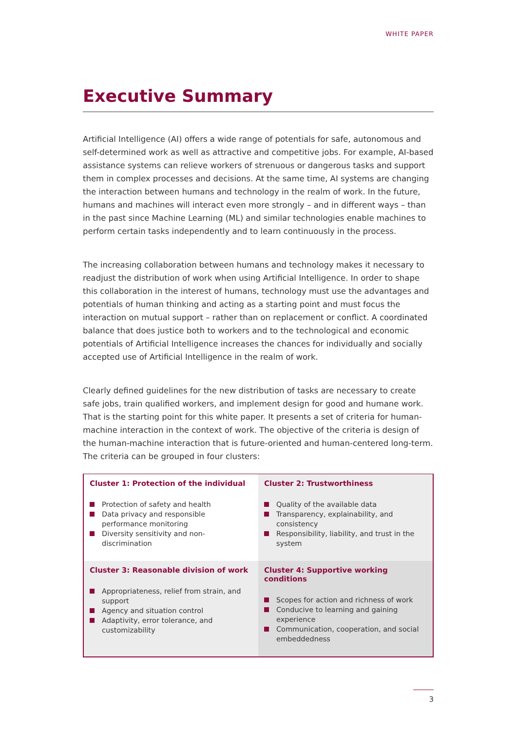WHITE PAPER
Executive Summary
Artificial Intelligence (AI) offers a wide range of potentials for safe, autonomous and self-determined work as well as attractive and competitive jobs. For example, AI-based assistance systems can relieve workers of strenuous or dangerous tasks and support them in complex processes and decisions. At the same time, AI systems are changing the interaction between humans and technology in the realm of work. In the future, humans and machines will interact even more strongly – and in different ways – than in the past since Machine Learning (ML) and similar technologies enable machines to perform certain tasks independently and to learn continuously in the process.
The increasing collaboration between humans and technology makes it necessary to readjust the distribution of work when using Artificial Intelligence. In order to shape this collaboration in the interest of humans, technology must use the advantages and potentials of human thinking and acting as a starting point and must focus the interaction on mutual support – rather than on replacement or conflict. A coordinated balance that does justice both to workers and to the technological and economic potentials of Artificial Intelligence increases the chances for individually and socially accepted use of Artificial Intelligence in the realm of work.
Clearly defined guidelines for the new distribution of tasks are necessary to create safe jobs, train qualified workers, and implement design for good and humane work. That is the starting point for this white paper. It presents a set of criteria for human-machine interaction in the context of work. The objective of the criteria is design of the human-machine interaction that is future-oriented and human-centered long-term.
The criteria can be grouped in four clusters:
| Cluster 1: Protection of the individual Protection of safety and health Data privacy and responsible performance monitoring Diversity sensitivity and non-discrimination | Cluster 2: Trustworthiness Quality of the available data Transparency, explainability, and consistency Responsibility, liability, and trust in the system |
| Cluster 3: Reasonable division of work Appropriateness, relief from strain, and support Agency and situation control Adaptivity, error tolerance, and customizability | Cluster 4: Supportive working conditions Scopes for action and richness of work Conducive to learning and gaining experience Communication, cooperation, and social embeddedness |
3